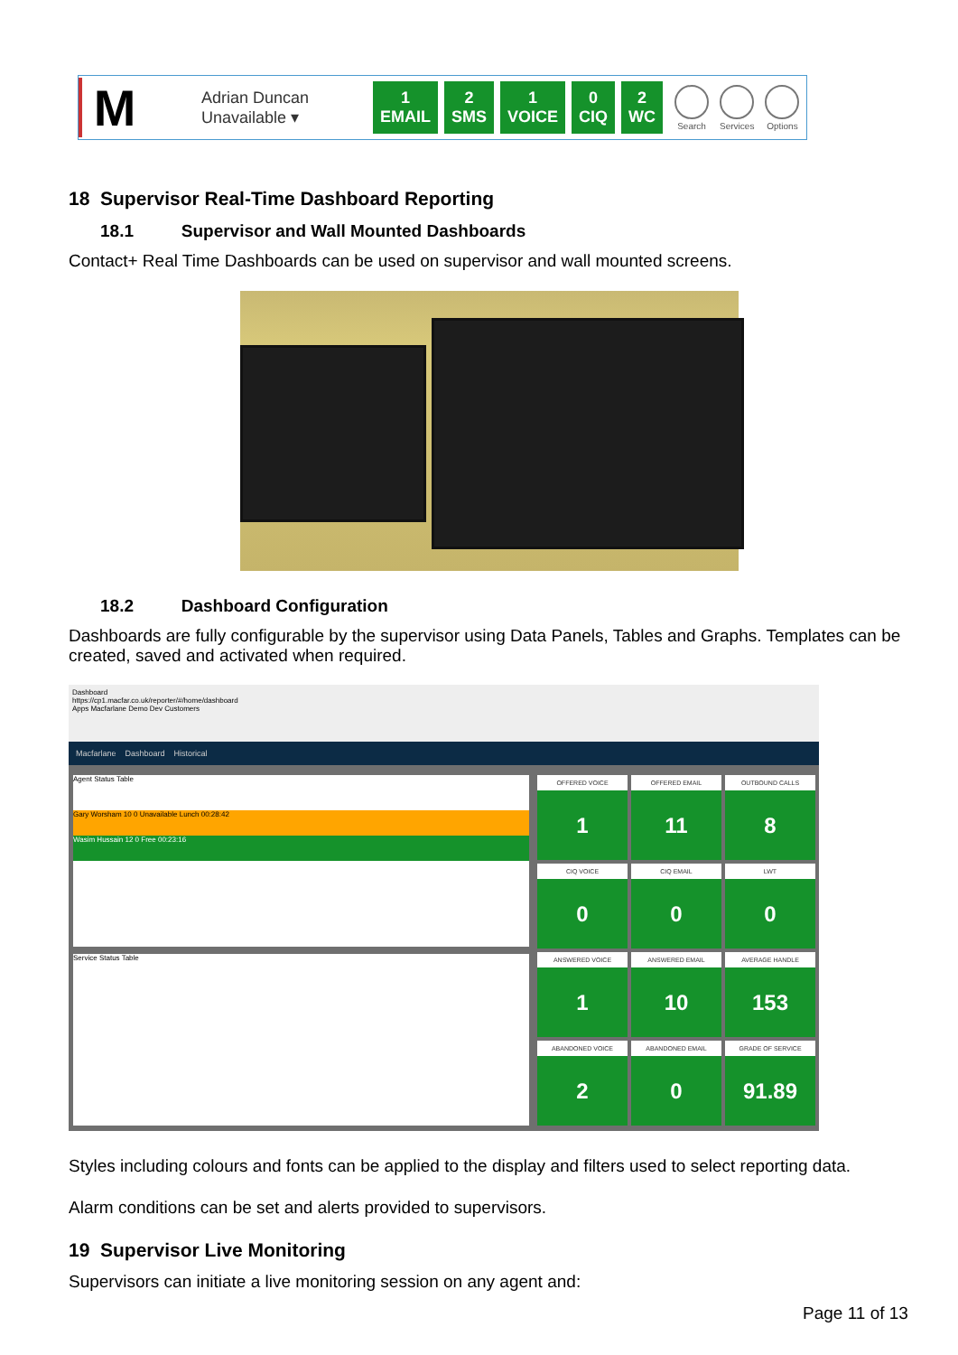M
Adrian Duncan
Unavailable ▾
1
EMAIL
2
SMS
1
VOICE
0
CIQ
2
WC
Search Services Options
18 Supervisor Real-Time Dashboard Reporting
18.1 Supervisor and Wall Mounted Dashboards
Contact+ Real Time Dashboards can be used on supervisor and wall mounted screens.
18.2 Dashboard Configuration
Dashboards are fully configurable by the supervisor using Data Panels, Tables and Graphs. Templates can be created, saved and activated when required.
Dashboard
https://cp1.macfar.co.uk/reporter/#/home/dashboard
Apps Macfarlane Demo Dev Customers
Macfarlane Dashboard Historical
Agent Status Table
Gary Worsham 10 0 Unavailable Lunch 00:28:42
Wasim Hussain 12 0 Free 00:23:16
Service Status Table
OFFERED VOICE
1
OFFERED EMAIL
11
OUTBOUND CALLS
8
CIQ VOICE
0
CIQ EMAIL
0
LWT
0
ANSWERED VOICE
1
ANSWERED EMAIL
10
AVERAGE HANDLE
153
ABANDONED VOICE
2
ABANDONED EMAIL
0
GRADE OF SERVICE
91.89
Styles including colours and fonts can be applied to the display and filters used to select reporting data.
Alarm conditions can be set and alerts provided to supervisors.
19 Supervisor Live Monitoring
Supervisors can initiate a live monitoring session on any agent and:
Page 11 of 13